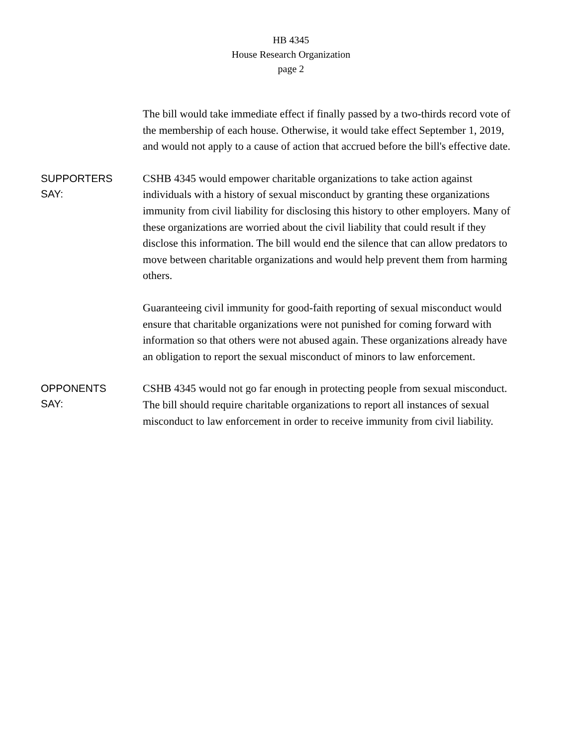HB 4345
House Research Organization
page 2
The bill would take immediate effect if finally passed by a two-thirds record vote of the membership of each house. Otherwise, it would take effect September 1, 2019, and would not apply to a cause of action that accrued before the bill's effective date.
SUPPORTERS
SAY:
CSHB 4345 would empower charitable organizations to take action against individuals with a history of sexual misconduct by granting these organizations immunity from civil liability for disclosing this history to other employers. Many of these organizations are worried about the civil liability that could result if they disclose this information. The bill would end the silence that can allow predators to move between charitable organizations and would help prevent them from harming others.
Guaranteeing civil immunity for good-faith reporting of sexual misconduct would ensure that charitable organizations were not punished for coming forward with information so that others were not abused again. These organizations already have an obligation to report the sexual misconduct of minors to law enforcement.
OPPONENTS
SAY:
CSHB 4345 would not go far enough in protecting people from sexual misconduct. The bill should require charitable organizations to report all instances of sexual misconduct to law enforcement in order to receive immunity from civil liability.